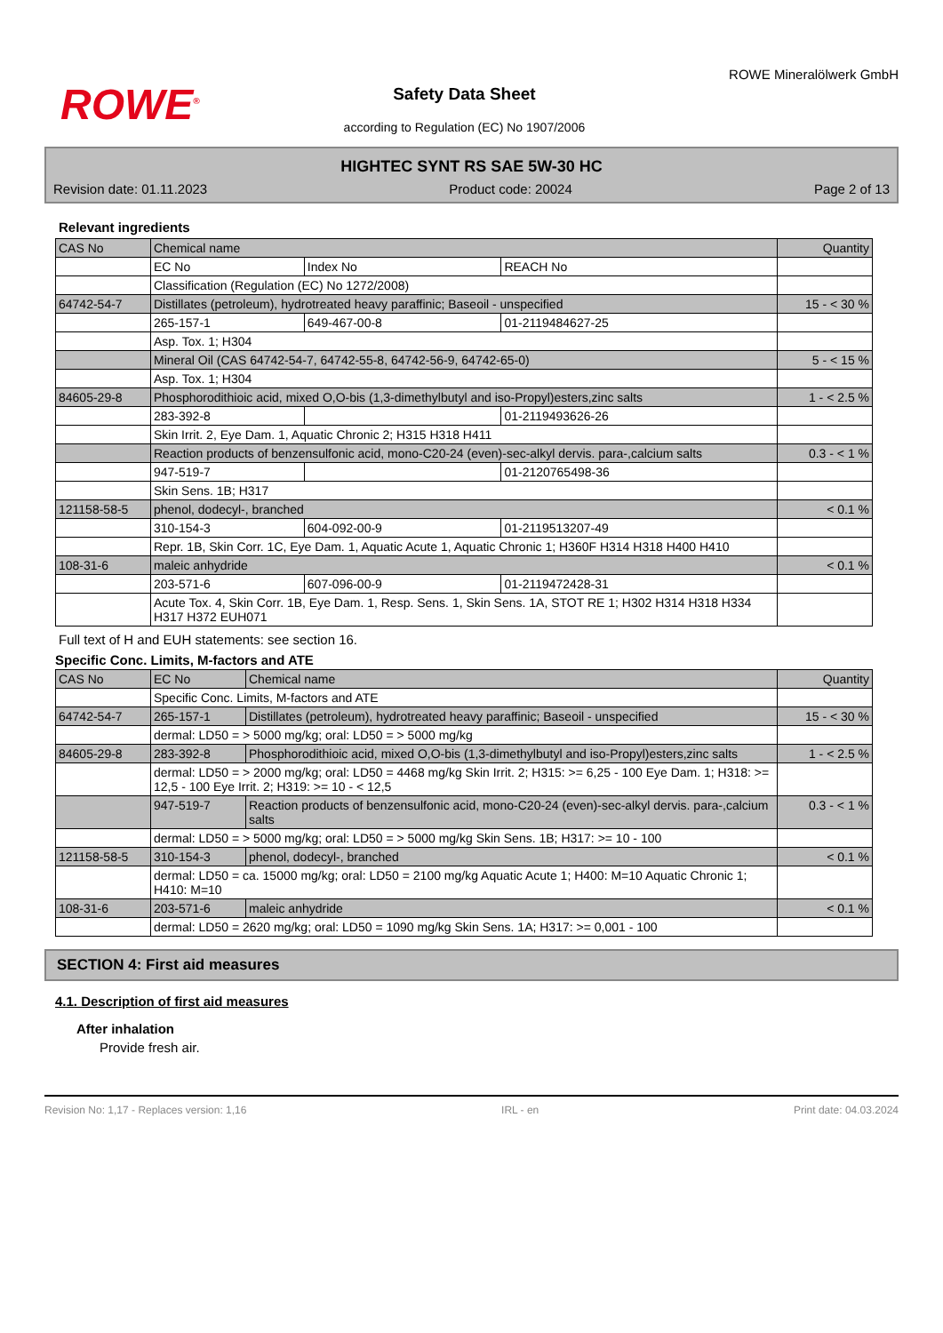ROWE<sup>®</sup>
Safety Data Sheet
according to Regulation (EC) No 1907/2006
ROWE Mineralölwerk GmbH
HIGHTEC SYNT RS SAE 5W-30 HC
Revision date: 01.11.2023 Product code: 20024 Page 2 of 13
Relevant ingredients
| CAS No | Chemical name | | | Quantity |
| | EC No | Index No | REACH No | |
| | Classification (Regulation (EC) No 1272/2008) | | | |
| 64742-54-7 | Distillates (petroleum), hydrotreated heavy paraffinic; Baseoil - unspecified | | | 15 - < 30 % |
| | 265-157-1 | 649-467-00-8 | 01-2119484627-25 | |
| | Asp. Tox. 1; H304 | | | |
| | Mineral Oil (CAS 64742-54-7, 64742-55-8, 64742-56-9, 64742-65-0) | | | 5 - < 15 % |
| | Asp. Tox. 1; H304 | | | |
| 84605-29-8 | Phosphorodithioic acid, mixed O,O-bis (1,3-dimethylbutyl and iso-Propyl)esters,zinc salts | | | 1 - < 2.5 % |
| | 283-392-8 | | 01-2119493626-26 | |
| | Skin Irrit. 2, Eye Dam. 1, Aquatic Chronic 2; H315 H318 H411 | | | |
| | Reaction products of benzensulfonic acid, mono-C20-24 (even)-sec-alkyl dervis. para-,calcium salts | | | 0.3 - < 1 % |
| | 947-519-7 | | 01-2120765498-36 | |
| | Skin Sens. 1B; H317 | | | |
| 121158-58-5 | phenol, dodecyl-, branched | | | < 0.1 % |
| | 310-154-3 | 604-092-00-9 | 01-2119513207-49 | |
| | Repr. 1B, Skin Corr. 1C, Eye Dam. 1, Aquatic Acute 1, Aquatic Chronic 1; H360F H314 H318 H400 H410 | | | |
| 108-31-6 | maleic anhydride | | | < 0.1 % |
| | 203-571-6 | 607-096-00-9 | 01-2119472428-31 | |
| | Acute Tox. 4, Skin Corr. 1B, Eye Dam. 1, Resp. Sens. 1, Skin Sens. 1A, STOT RE 1; H302 H314 H318 H334 H317 H372 EUH071 | | | |
Full text of H and EUH statements: see section 16.
Specific Conc. Limits, M-factors and ATE
| CAS No | EC No | Chemical name | Quantity |
| | Specific Conc. Limits, M-factors and ATE | | |
| 64742-54-7 | 265-157-1 | Distillates (petroleum), hydrotreated heavy paraffinic; Baseoil - unspecified | 15 - < 30 % |
| | dermal: LD50 = > 5000 mg/kg; oral: LD50 = > 5000 mg/kg | | |
| 84605-29-8 | 283-392-8 | Phosphorodithioic acid, mixed O,O-bis (1,3-dimethylbutyl and iso-Propyl)esters,zinc salts | 1 - < 2.5 % |
| | dermal: LD50 = > 2000 mg/kg; oral: LD50 = 4468 mg/kg Skin Irrit. 2; H315: >= 6,25 - 100 Eye Dam. 1; H318: >= 12,5 - 100 Eye Irrit. 2; H319: >= 10 - < 12,5 | | |
| | 947-519-7 | Reaction products of benzensulfonic acid, mono-C20-24 (even)-sec-alkyl dervis. para-,calcium salts | 0.3 - < 1 % |
| | dermal: LD50 = > 5000 mg/kg; oral: LD50 = > 5000 mg/kg Skin Sens. 1B; H317: >= 10 - 100 | | |
| 121158-58-5 | 310-154-3 | phenol, dodecyl-, branched | < 0.1 % |
| | dermal: LD50 = ca. 15000 mg/kg; oral: LD50 = 2100 mg/kg Aquatic Acute 1; H400: M=10 Aquatic Chronic 1; H410: M=10 | | |
| 108-31-6 | 203-571-6 | maleic anhydride | < 0.1 % |
| | dermal: LD50 = 2620 mg/kg; oral: LD50 = 1090 mg/kg Skin Sens. 1A; H317: >= 0,001 - 100 | | |
SECTION 4: First aid measures
4.1. Description of first aid measures
After inhalation
Provide fresh air.
Revision No: 1,17 - Replaces version: 1,16 IRL - en Print date: 04.03.2024